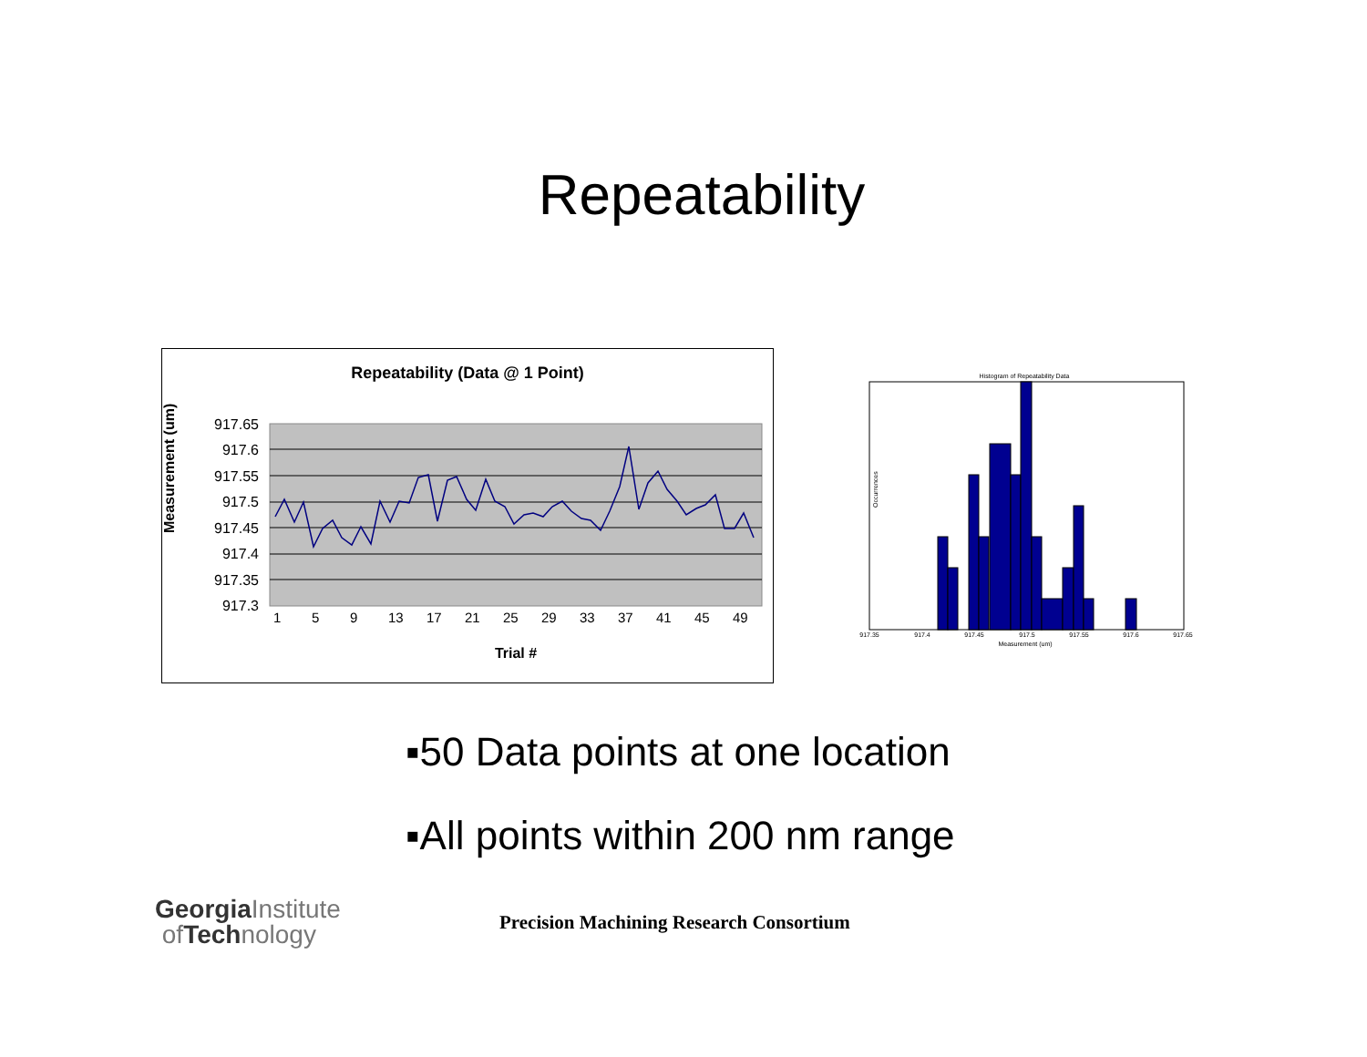Repeatability
Repeatability (Data @ 1 Point)
917.65
917.6
917.55
917.5
917.45
917.4
917.35
917.3
Measurement (um)
Trial #
1
5
9
13
17
21
25
29
33
37
41
45
49
Histogram of Repeatability Data
917.35
917.4
917.45
917.5
917.55
917.6
917.65
Measurement (um)
Occurrences
▪50 Data points at one location
▪All points within 200 nm range
GeorgiaInstitute
of Technology
Precision Machining Research Consortium